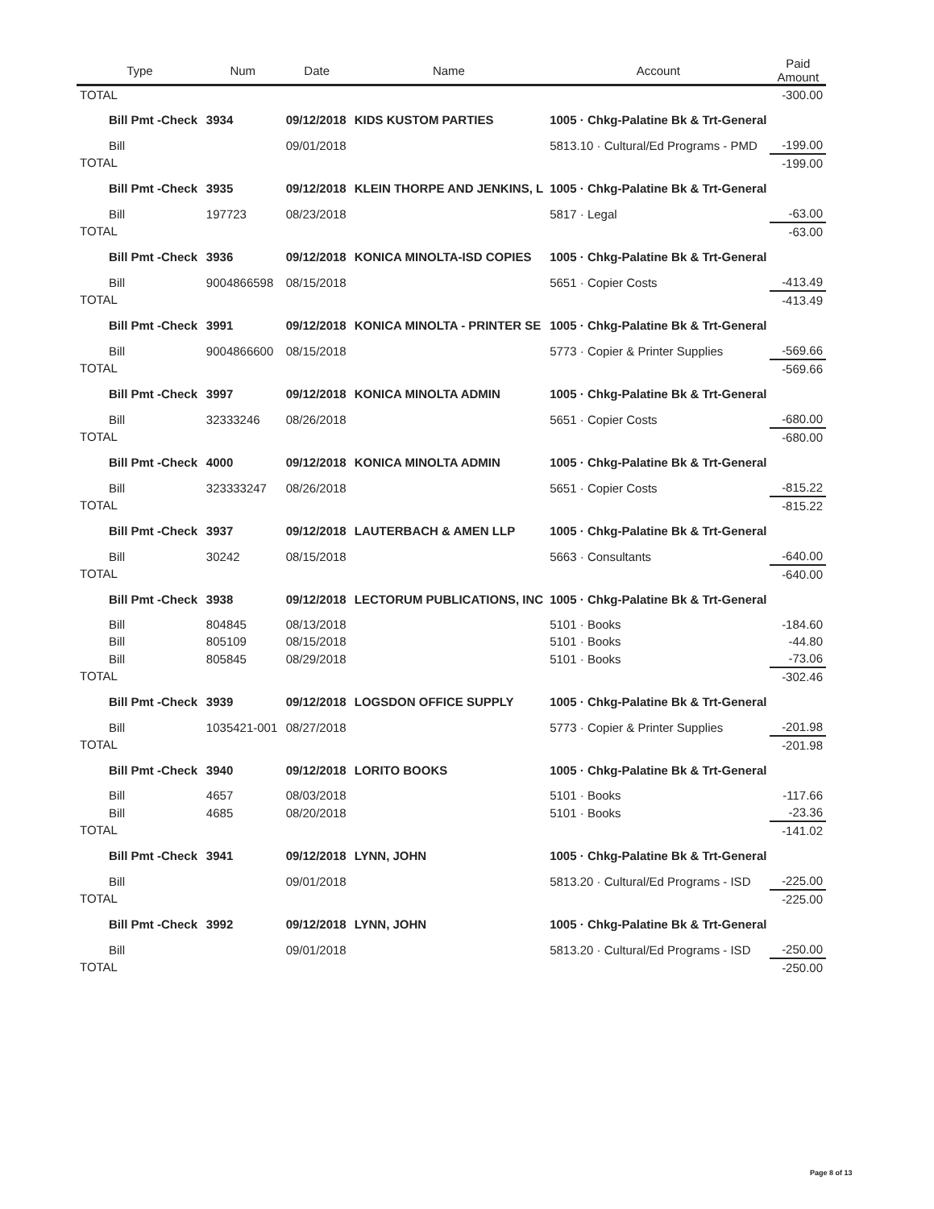| Type | Num | Date | Name | Account | Paid Amount |
| --- | --- | --- | --- | --- | --- |
| TOTAL | | | | | -300.00 |
| Bill Pmt -Check | 3934 | 09/12/2018 | KIDS KUSTOM PARTIES | 1005 · Chkg-Palatine Bk & Trt-General | |
| Bill | | 09/01/2018 | | 5813.10 · Cultural/Ed Programs - PMD | -199.00 |
| TOTAL | | | | | -199.00 |
| Bill Pmt -Check | 3935 | 09/12/2018 | KLEIN THORPE AND JENKINS, L | 1005 · Chkg-Palatine Bk & Trt-General | |
| Bill | 197723 | 08/23/2018 | | 5817 · Legal | -63.00 |
| TOTAL | | | | | -63.00 |
| Bill Pmt -Check | 3936 | 09/12/2018 | KONICA MINOLTA-ISD COPIES | 1005 · Chkg-Palatine Bk & Trt-General | |
| Bill | 9004866598 | 08/15/2018 | | 5651 · Copier Costs | -413.49 |
| TOTAL | | | | | -413.49 |
| Bill Pmt -Check | 3991 | 09/12/2018 | KONICA MINOLTA - PRINTER SE | 1005 · Chkg-Palatine Bk & Trt-General | |
| Bill | 9004866600 | 08/15/2018 | | 5773 · Copier & Printer Supplies | -569.66 |
| TOTAL | | | | | -569.66 |
| Bill Pmt -Check | 3997 | 09/12/2018 | KONICA MINOLTA ADMIN | 1005 · Chkg-Palatine Bk & Trt-General | |
| Bill | 32333246 | 08/26/2018 | | 5651 · Copier Costs | -680.00 |
| TOTAL | | | | | -680.00 |
| Bill Pmt -Check | 4000 | 09/12/2018 | KONICA MINOLTA ADMIN | 1005 · Chkg-Palatine Bk & Trt-General | |
| Bill | 323333247 | 08/26/2018 | | 5651 · Copier Costs | -815.22 |
| TOTAL | | | | | -815.22 |
| Bill Pmt -Check | 3937 | 09/12/2018 | LAUTERBACH & AMEN LLP | 1005 · Chkg-Palatine Bk & Trt-General | |
| Bill | 30242 | 08/15/2018 | | 5663 · Consultants | -640.00 |
| TOTAL | | | | | -640.00 |
| Bill Pmt -Check | 3938 | 09/12/2018 | LECTORUM PUBLICATIONS, INC | 1005 · Chkg-Palatine Bk & Trt-General | |
| Bill | 804845 | 08/13/2018 | | 5101 · Books | -184.60 |
| Bill | 805109 | 08/15/2018 | | 5101 · Books | -44.80 |
| Bill | 805845 | 08/29/2018 | | 5101 · Books | -73.06 |
| TOTAL | | | | | -302.46 |
| Bill Pmt -Check | 3939 | 09/12/2018 | LOGSDON OFFICE SUPPLY | 1005 · Chkg-Palatine Bk & Trt-General | |
| Bill | 1035421-001 | 08/27/2018 | | 5773 · Copier & Printer Supplies | -201.98 |
| TOTAL | | | | | -201.98 |
| Bill Pmt -Check | 3940 | 09/12/2018 | LORITO BOOKS | 1005 · Chkg-Palatine Bk & Trt-General | |
| Bill | 4657 | 08/03/2018 | | 5101 · Books | -117.66 |
| Bill | 4685 | 08/20/2018 | | 5101 · Books | -23.36 |
| TOTAL | | | | | -141.02 |
| Bill Pmt -Check | 3941 | 09/12/2018 | LYNN, JOHN | 1005 · Chkg-Palatine Bk & Trt-General | |
| Bill | | 09/01/2018 | | 5813.20 · Cultural/Ed Programs - ISD | -225.00 |
| TOTAL | | | | | -225.00 |
| Bill Pmt -Check | 3992 | 09/12/2018 | LYNN, JOHN | 1005 · Chkg-Palatine Bk & Trt-General | |
| Bill | | 09/01/2018 | | 5813.20 · Cultural/Ed Programs - ISD | -250.00 |
| TOTAL | | | | | -250.00 |
Page 8 of 13